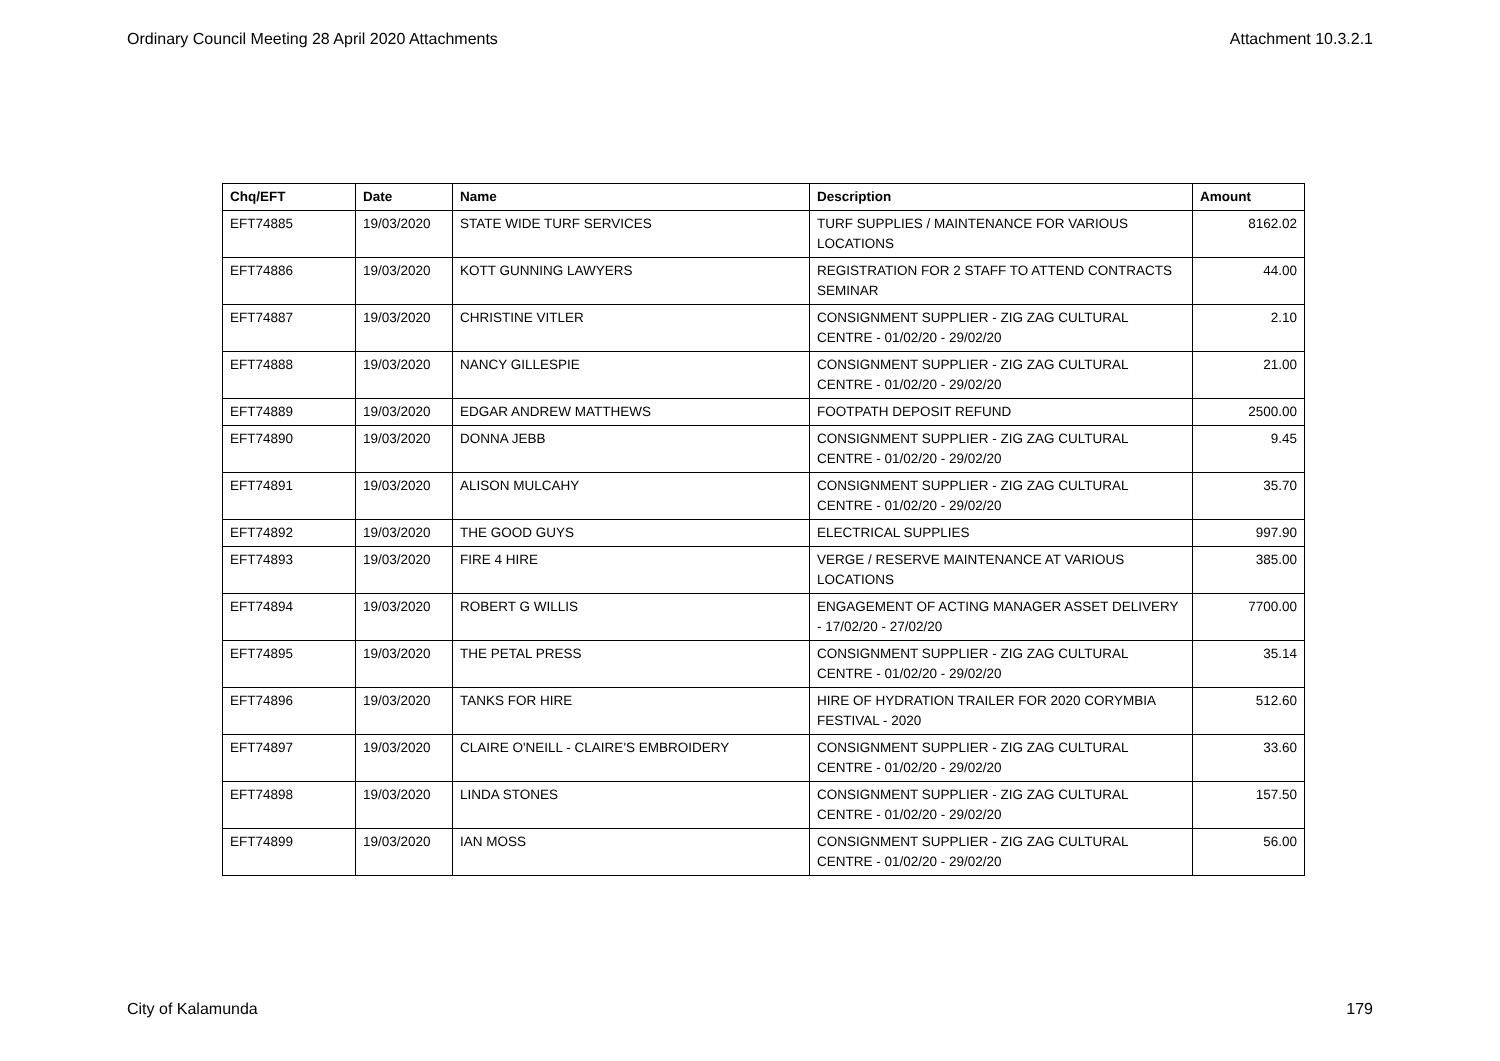Ordinary Council Meeting 28 April 2020 Attachments Attachment 10.3.2.1
| Chq/EFT | Date | Name | Description | Amount |
| --- | --- | --- | --- | --- |
| EFT74885 | 19/03/2020 | STATE WIDE TURF SERVICES | TURF SUPPLIES / MAINTENANCE FOR VARIOUS LOCATIONS | 8162.02 |
| EFT74886 | 19/03/2020 | KOTT GUNNING LAWYERS | REGISTRATION FOR 2 STAFF TO ATTEND CONTRACTS SEMINAR | 44.00 |
| EFT74887 | 19/03/2020 | CHRISTINE VITLER | CONSIGNMENT SUPPLIER - ZIG ZAG CULTURAL CENTRE - 01/02/20 - 29/02/20 | 2.10 |
| EFT74888 | 19/03/2020 | NANCY GILLESPIE | CONSIGNMENT SUPPLIER - ZIG ZAG CULTURAL CENTRE - 01/02/20 - 29/02/20 | 21.00 |
| EFT74889 | 19/03/2020 | EDGAR ANDREW MATTHEWS | FOOTPATH DEPOSIT REFUND | 2500.00 |
| EFT74890 | 19/03/2020 | DONNA JEBB | CONSIGNMENT SUPPLIER - ZIG ZAG CULTURAL CENTRE - 01/02/20 - 29/02/20 | 9.45 |
| EFT74891 | 19/03/2020 | ALISON MULCAHY | CONSIGNMENT SUPPLIER - ZIG ZAG CULTURAL CENTRE - 01/02/20 - 29/02/20 | 35.70 |
| EFT74892 | 19/03/2020 | THE GOOD GUYS | ELECTRICAL SUPPLIES | 997.90 |
| EFT74893 | 19/03/2020 | FIRE 4 HIRE | VERGE / RESERVE MAINTENANCE AT VARIOUS LOCATIONS | 385.00 |
| EFT74894 | 19/03/2020 | ROBERT G WILLIS | ENGAGEMENT OF ACTING MANAGER ASSET DELIVERY - 17/02/20 - 27/02/20 | 7700.00 |
| EFT74895 | 19/03/2020 | THE PETAL PRESS | CONSIGNMENT SUPPLIER - ZIG ZAG CULTURAL CENTRE - 01/02/20 - 29/02/20 | 35.14 |
| EFT74896 | 19/03/2020 | TANKS FOR HIRE | HIRE OF HYDRATION TRAILER FOR 2020 CORYMBIA FESTIVAL - 2020 | 512.60 |
| EFT74897 | 19/03/2020 | CLAIRE O'NEILL - CLAIRE'S EMBROIDERY | CONSIGNMENT SUPPLIER - ZIG ZAG CULTURAL CENTRE - 01/02/20 - 29/02/20 | 33.60 |
| EFT74898 | 19/03/2020 | LINDA STONES | CONSIGNMENT SUPPLIER - ZIG ZAG CULTURAL CENTRE - 01/02/20 - 29/02/20 | 157.50 |
| EFT74899 | 19/03/2020 | IAN MOSS | CONSIGNMENT SUPPLIER - ZIG ZAG CULTURAL CENTRE - 01/02/20 - 29/02/20 | 56.00 |
City of Kalamunda 179